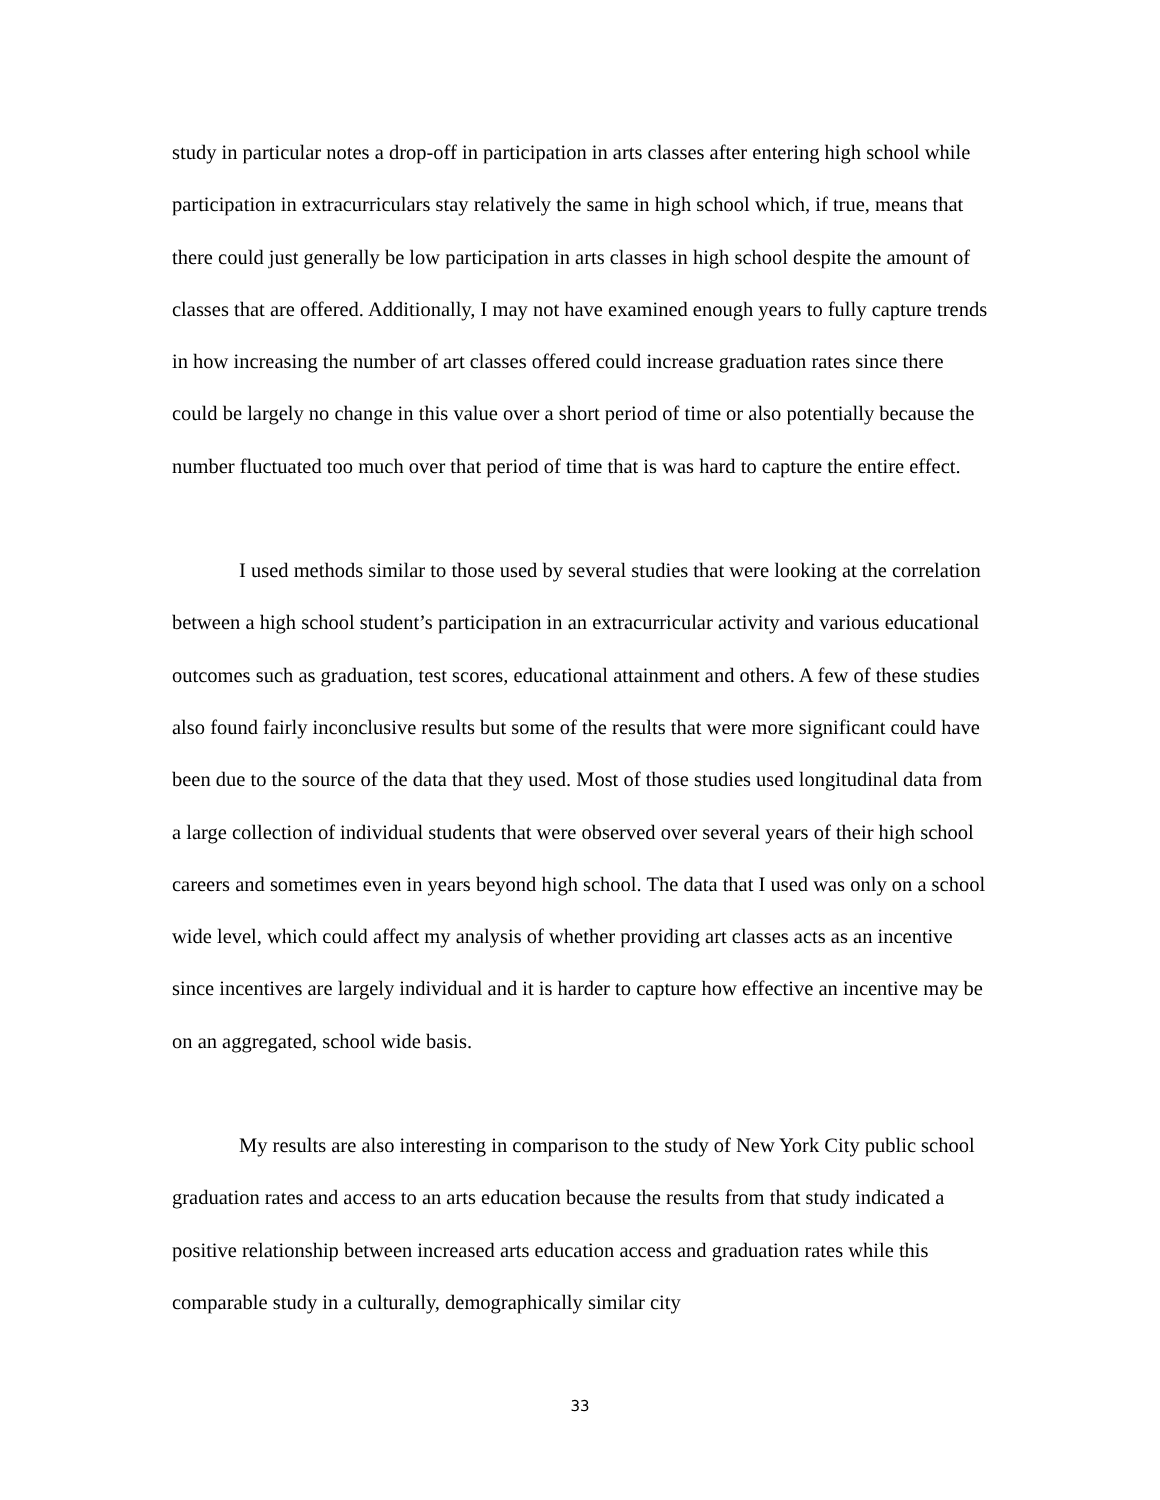study in particular notes a drop-off in participation in arts classes after entering high school while participation in extracurriculars stay relatively the same in high school which, if true, means that there could just generally be low participation in arts classes in high school despite the amount of classes that are offered. Additionally, I may not have examined enough years to fully capture trends in how increasing the number of art classes offered could increase graduation rates since there could be largely no change in this value over a short period of time or also potentially because the number fluctuated too much over that period of time that is was hard to capture the entire effect.
I used methods similar to those used by several studies that were looking at the correlation between a high school student’s participation in an extracurricular activity and various educational outcomes such as graduation, test scores, educational attainment and others. A few of these studies also found fairly inconclusive results but some of the results that were more significant could have been due to the source of the data that they used. Most of those studies used longitudinal data from a large collection of individual students that were observed over several years of their high school careers and sometimes even in years beyond high school. The data that I used was only on a school wide level, which could affect my analysis of whether providing art classes acts as an incentive since incentives are largely individual and it is harder to capture how effective an incentive may be on an aggregated, school wide basis.
My results are also interesting in comparison to the study of New York City public school graduation rates and access to an arts education because the results from that study indicated a positive relationship between increased arts education access and graduation rates while this comparable study in a culturally, demographically similar city
33